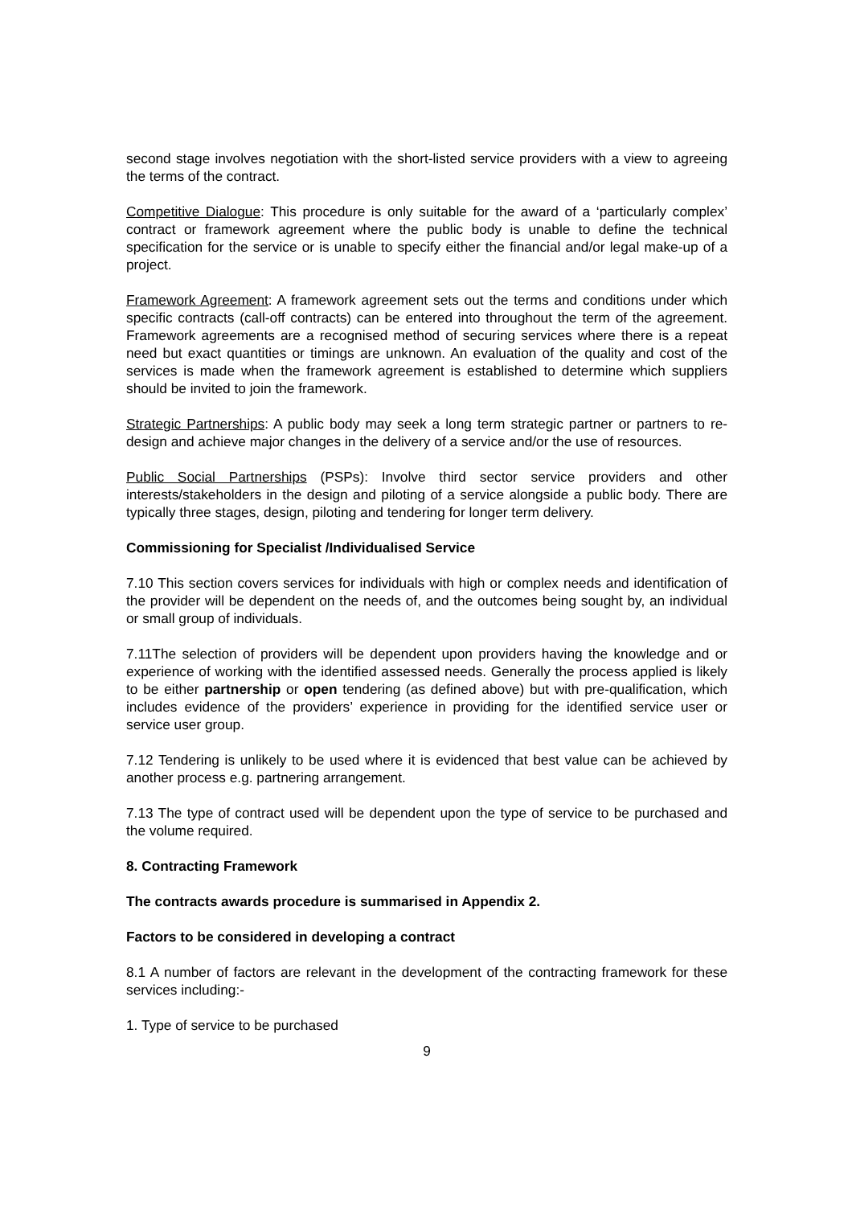second stage involves negotiation with the short-listed service providers with a view to agreeing the terms of the contract.
Competitive Dialogue: This procedure is only suitable for the award of a ‘particularly complex’ contract or framework agreement where the public body is unable to define the technical specification for the service or is unable to specify either the financial and/or legal make-up of a project.
Framework Agreement: A framework agreement sets out the terms and conditions under which specific contracts (call-off contracts) can be entered into throughout the term of the agreement. Framework agreements are a recognised method of securing services where there is a repeat need but exact quantities or timings are unknown. An evaluation of the quality and cost of the services is made when the framework agreement is established to determine which suppliers should be invited to join the framework.
Strategic Partnerships: A public body may seek a long term strategic partner or partners to re-design and achieve major changes in the delivery of a service and/or the use of resources.
Public Social Partnerships (PSPs): Involve third sector service providers and other interests/stakeholders in the design and piloting of a service alongside a public body. There are typically three stages, design, piloting and tendering for longer term delivery.
Commissioning for Specialist /Individualised Service
7.10 This section covers services for individuals with high or complex needs and identification of the provider will be dependent on the needs of, and the outcomes being sought by, an individual or small group of individuals.
7.11The selection of providers will be dependent upon providers having the knowledge and or experience of working with the identified assessed needs. Generally the process applied is likely to be either partnership or open tendering (as defined above) but with pre-qualification, which includes evidence of the providers’ experience in providing for the identified service user or service user group.
7.12 Tendering is unlikely to be used where it is evidenced that best value can be achieved by another process e.g. partnering arrangement.
7.13 The type of contract used will be dependent upon the type of service to be purchased and the volume required.
8. Contracting Framework
The contracts awards procedure is summarised in Appendix 2.
Factors to be considered in developing a contract
8.1 A number of factors are relevant in the development of the contracting framework for these services including:-
1. Type of service to be purchased
9